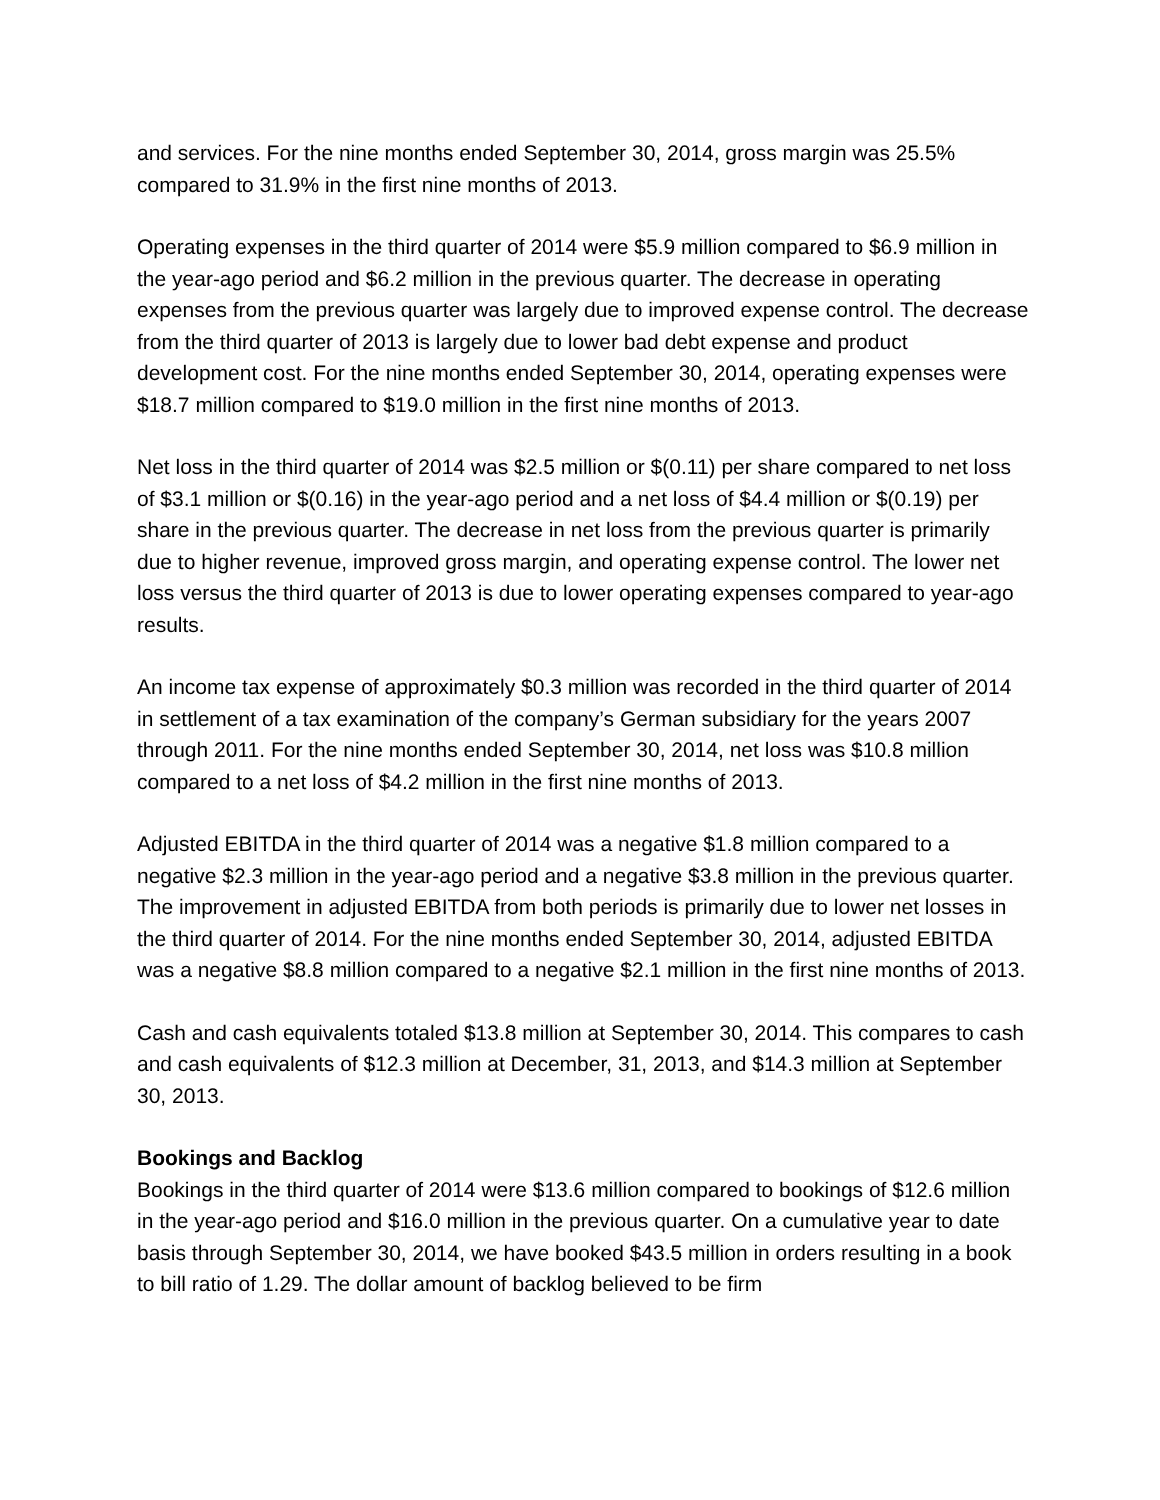and services. For the nine months ended September 30, 2014, gross margin was 25.5% compared to 31.9% in the first nine months of 2013.
Operating expenses in the third quarter of 2014 were $5.9 million compared to $6.9 million in the year-ago period and $6.2 million in the previous quarter. The decrease in operating expenses from the previous quarter was largely due to improved expense control. The decrease from the third quarter of 2013 is largely due to lower bad debt expense and product development cost. For the nine months ended September 30, 2014, operating expenses were $18.7 million compared to $19.0 million in the first nine months of 2013.
Net loss in the third quarter of 2014 was $2.5 million or $(0.11) per share compared to net loss of $3.1 million or $(0.16) in the year-ago period and a net loss of $4.4 million or $(0.19) per share in the previous quarter. The decrease in net loss from the previous quarter is primarily due to higher revenue, improved gross margin, and operating expense control. The lower net loss versus the third quarter of 2013 is due to lower operating expenses compared to year-ago results.
An income tax expense of approximately $0.3 million was recorded in the third quarter of 2014 in settlement of a tax examination of the company’s German subsidiary for the years 2007 through 2011. For the nine months ended September 30, 2014, net loss was $10.8 million compared to a net loss of $4.2 million in the first nine months of 2013.
Adjusted EBITDA in the third quarter of 2014 was a negative $1.8 million compared to a negative $2.3 million in the year-ago period and a negative $3.8 million in the previous quarter. The improvement in adjusted EBITDA from both periods is primarily due to lower net losses in the third quarter of 2014. For the nine months ended September 30, 2014, adjusted EBITDA was a negative $8.8 million compared to a negative $2.1 million in the first nine months of 2013.
Cash and cash equivalents totaled $13.8 million at September 30, 2014. This compares to cash and cash equivalents of $12.3 million at December, 31, 2013, and $14.3 million at September 30, 2013.
Bookings and Backlog
Bookings in the third quarter of 2014 were $13.6 million compared to bookings of $12.6 million in the year-ago period and $16.0 million in the previous quarter. On a cumulative year to date basis through September 30, 2014, we have booked $43.5 million in orders resulting in a book to bill ratio of 1.29. The dollar amount of backlog believed to be firm